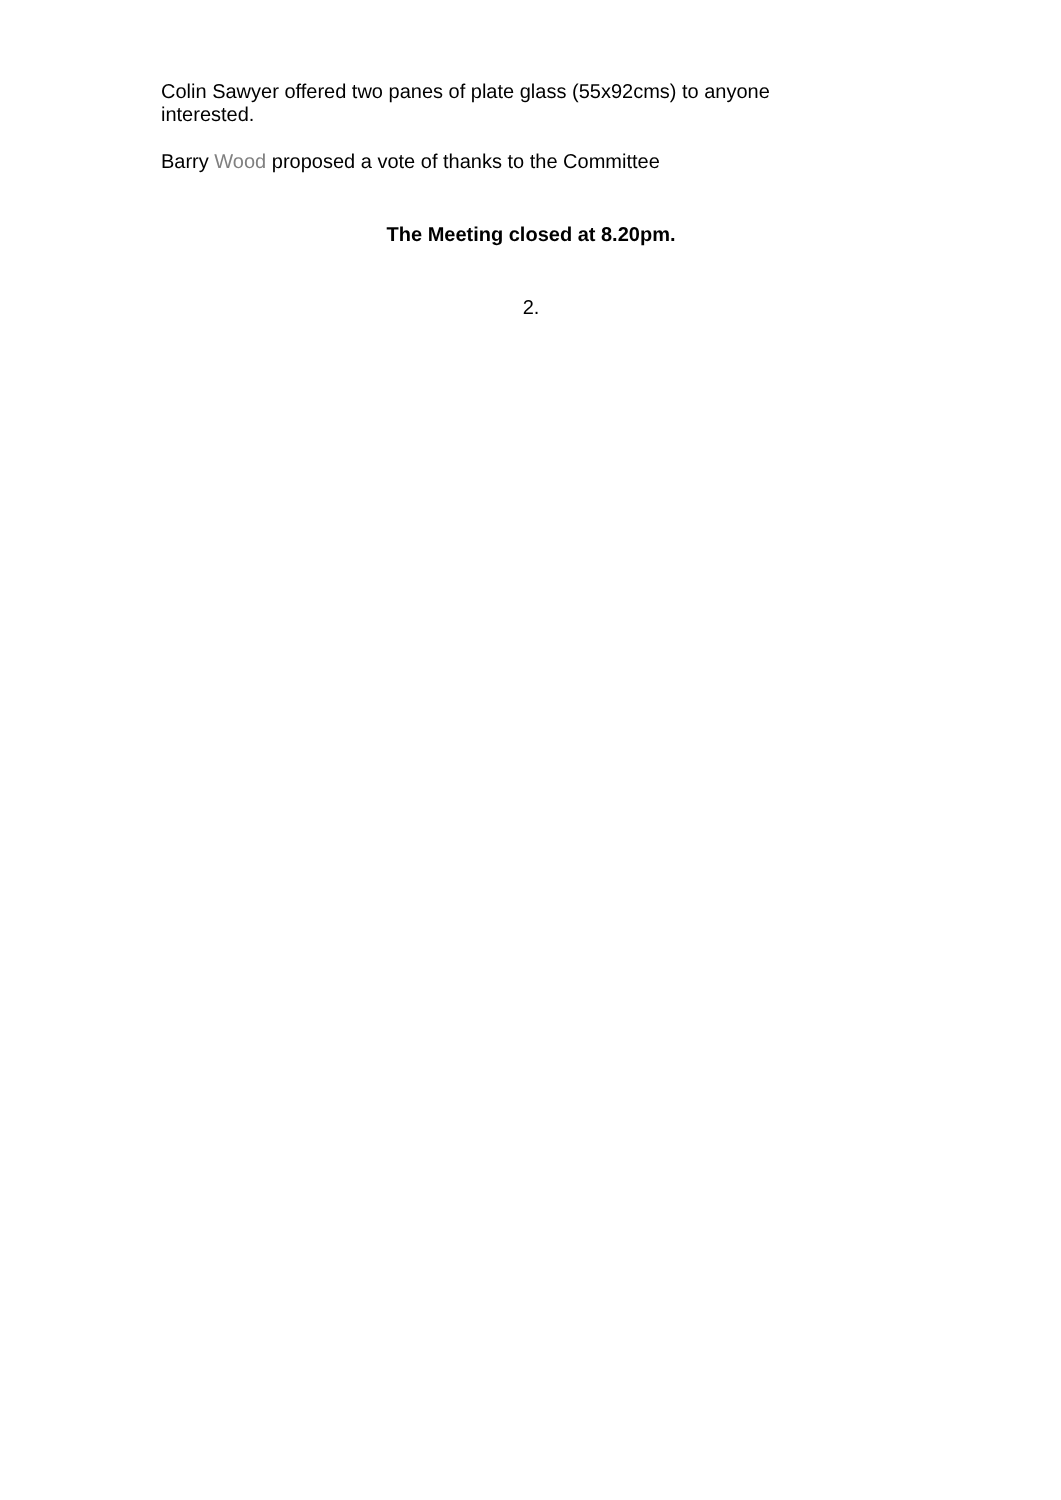Colin Sawyer offered two panes of plate glass (55x92cms) to anyone interested.
Barry Wood proposed a vote of thanks to the Committee
The Meeting closed at 8.20pm.
2.